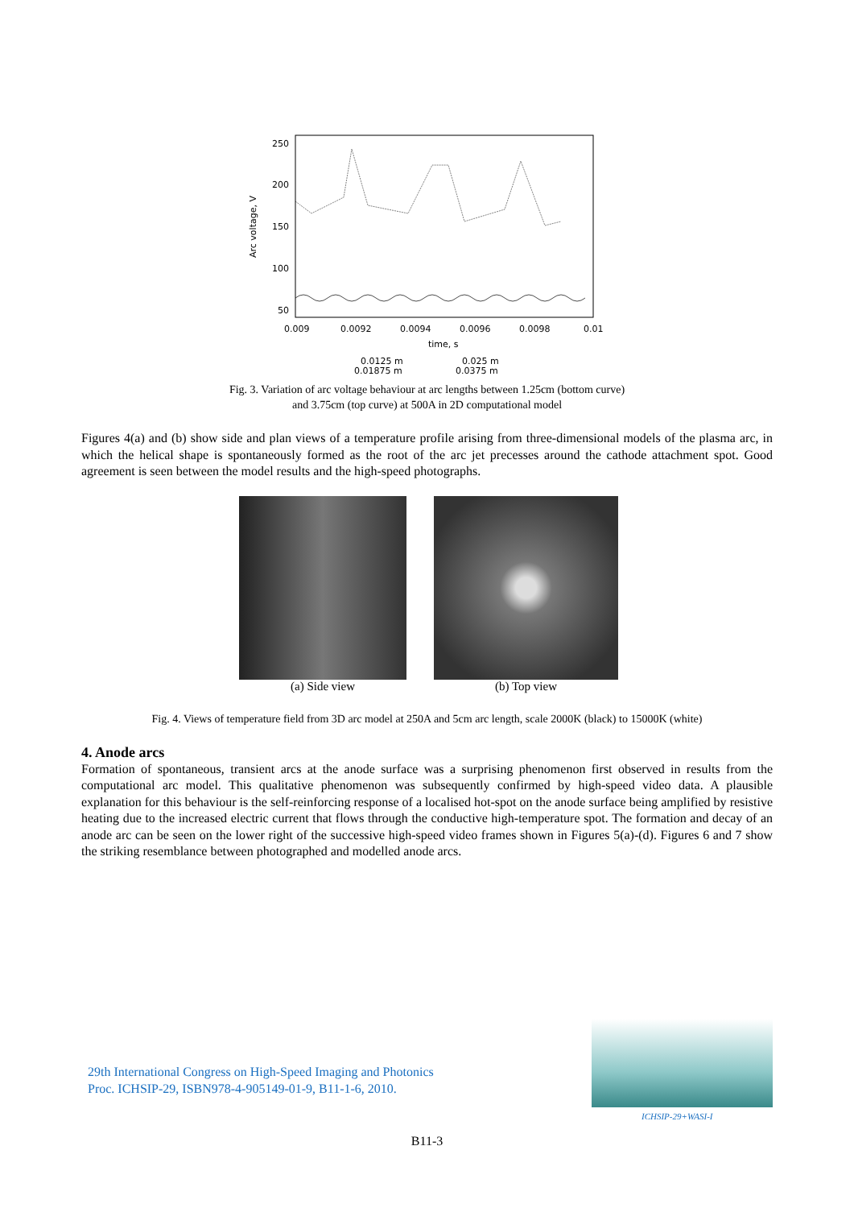250
200
150
100
50
0.009
0.0092
0.0094
0.0096
0.0098
0.01
time, s
Arc voltage, V
0.0125 m
0.01875 m
0.025 m
0.0375 m
Fig. 3. Variation of arc voltage behaviour at arc lengths between 1.25cm (bottom curve)
and 3.75cm (top curve) at 500A in 2D computational model
Figures 4(a) and (b) show side and plan views of a temperature profile arising from three-dimensional models of the plasma arc, in which the helical shape is spontaneously formed as the root of the arc jet precesses around the cathode attachment spot. Good agreement is seen between the model results and the high-speed photographs.
(a) Side view (b) Top view
Fig. 4. Views of temperature field from 3D arc model at 250A and 5cm arc length, scale 2000K (black) to 15000K (white)
4. Anode arcs
Formation of spontaneous, transient arcs at the anode surface was a surprising phenomenon first observed in results from the computational arc model. This qualitative phenomenon was subsequently confirmed by high-speed video data. A plausible explanation for this behaviour is the self-reinforcing response of a localised hot-spot on the anode surface being amplified by resistive heating due to the increased electric current that flows through the conductive high-temperature spot. The formation and decay of an anode arc can be seen on the lower right of the successive high-speed video frames shown in Figures 5(a)-(d). Figures 6 and 7 show the striking resemblance between photographed and modelled anode arcs.
29th International Congress on High-Speed Imaging and Photonics
Proc. ICHSIP-29, ISBN978-4-905149-01-9, B11-1-6, 2010.
ICHSIP-29+WASI-I
B11-3